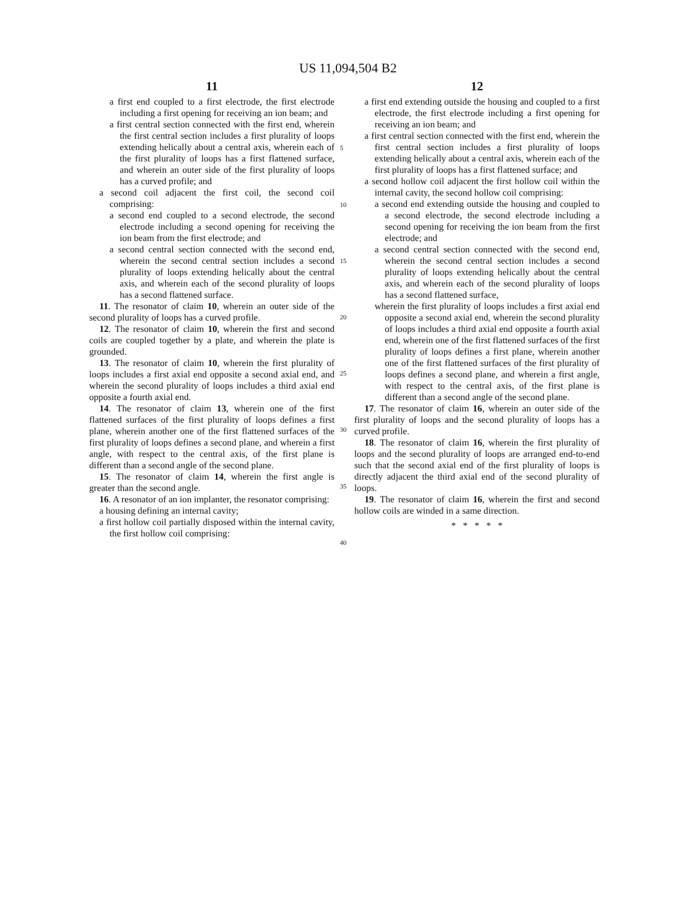US 11,094,504 B2
11
a first end coupled to a first electrode, the first electrode including a first opening for receiving an ion beam; and
a first central section connected with the first end, wherein the first central section includes a first plurality of loops extending helically about a central axis, wherein each of the first plurality of loops has a first flattened surface, and wherein an outer side of the first plurality of loops has a curved profile; and
a second coil adjacent the first coil, the second coil comprising:
a second end coupled to a second electrode, the second electrode including a second opening for receiving the ion beam from the first electrode; and
a second central section connected with the second end, wherein the second central section includes a second plurality of loops extending helically about the central axis, and wherein each of the second plurality of loops has a second flattened surface.
11. The resonator of claim 10, wherein an outer side of the second plurality of loops has a curved profile.
12. The resonator of claim 10, wherein the first and second coils are coupled together by a plate, and wherein the plate is grounded.
13. The resonator of claim 10, wherein the first plurality of loops includes a first axial end opposite a second axial end, and wherein the second plurality of loops includes a third axial end opposite a fourth axial end.
14. The resonator of claim 13, wherein one of the first flattened surfaces of the first plurality of loops defines a first plane, wherein another one of the first flattened surfaces of the first plurality of loops defines a second plane, and wherein a first angle, with respect to the central axis, of the first plane is different than a second angle of the second plane.
15. The resonator of claim 14, wherein the first angle is greater than the second angle.
16. A resonator of an ion implanter, the resonator comprising:
a housing defining an internal cavity;
a first hollow coil partially disposed within the internal cavity, the first hollow coil comprising:
5
10
15
20
25
30
35
40
12
a first end extending outside the housing and coupled to a first electrode, the first electrode including a first opening for receiving an ion beam; and
a first central section connected with the first end, wherein the first central section includes a first plurality of loops extending helically about a central axis, wherein each of the first plurality of loops has a first flattened surface; and
a second hollow coil adjacent the first hollow coil within the internal cavity, the second hollow coil comprising:
a second end extending outside the housing and coupled to a second electrode, the second electrode including a second opening for receiving the ion beam from the first electrode; and
a second central section connected with the second end, wherein the second central section includes a second plurality of loops extending helically about the central axis, and wherein each of the second plurality of loops has a second flattened surface,
wherein the first plurality of loops includes a first axial end opposite a second axial end, wherein the second plurality of loops includes a third axial end opposite a fourth axial end, wherein one of the first flattened surfaces of the first plurality of loops defines a first plane, wherein another one of the first flattened surfaces of the first plurality of loops defines a second plane, and wherein a first angle, with respect to the central axis, of the first plane is different than a second angle of the second plane.
17. The resonator of claim 16, wherein an outer side of the first plurality of loops and the second plurality of loops has a curved profile.
18. The resonator of claim 16, wherein the first plurality of loops and the second plurality of loops are arranged end-to-end such that the second axial end of the first plurality of loops is directly adjacent the third axial end of the second plurality of loops.
19. The resonator of claim 16, wherein the first and second hollow coils are winded in a same direction.
* * * * *